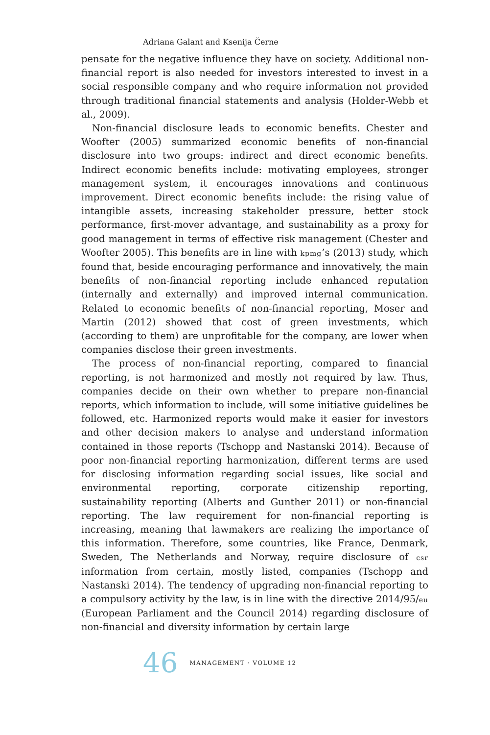Adriana Galant and Ksenija Černe
pensate for the negative influence they have on society. Additional non-financial report is also needed for investors interested to invest in a social responsible company and who require information not provided through traditional financial statements and analysis (Holder-Webb et al., 2009).
Non-financial disclosure leads to economic benefits. Chester and Woofter (2005) summarized economic benefits of non-financial disclosure into two groups: indirect and direct economic benefits. Indirect economic benefits include: motivating employees, stronger management system, it encourages innovations and continuous improvement. Direct economic benefits include: the rising value of intangible assets, increasing stakeholder pressure, better stock performance, first-mover advantage, and sustainability as a proxy for good management in terms of effective risk management (Chester and Woofter 2005). This benefits are in line with kpmg’s (2013) study, which found that, beside encouraging performance and innovatively, the main benefits of non-financial reporting include enhanced reputation (internally and externally) and improved internal communication. Related to economic benefits of non-financial reporting, Moser and Martin (2012) showed that cost of green investments, which (according to them) are unprofitable for the company, are lower when companies disclose their green investments.
The process of non-financial reporting, compared to financial reporting, is not harmonized and mostly not required by law. Thus, companies decide on their own whether to prepare non-financial reports, which information to include, will some initiative guidelines be followed, etc. Harmonized reports would make it easier for investors and other decision makers to analyse and understand information contained in those reports (Tschopp and Nastanski 2014). Because of poor non-financial reporting harmonization, different terms are used for disclosing information regarding social issues, like social and environmental reporting, corporate citizenship reporting, sustainability reporting (Alberts and Gunther 2011) or non-financial reporting. The law requirement for non-financial reporting is increasing, meaning that lawmakers are realizing the importance of this information. Therefore, some countries, like France, Denmark, Sweden, The Netherlands and Norway, require disclosure of csr information from certain, mostly listed, companies (Tschopp and Nastanski 2014). The tendency of upgrading non-financial reporting to a compulsory activity by the law, is in line with the directive 2014/95/eu (European Parliament and the Council 2014) regarding disclosure of non-financial and diversity information by certain large
46 MANAGEMENT · VOLUME 12